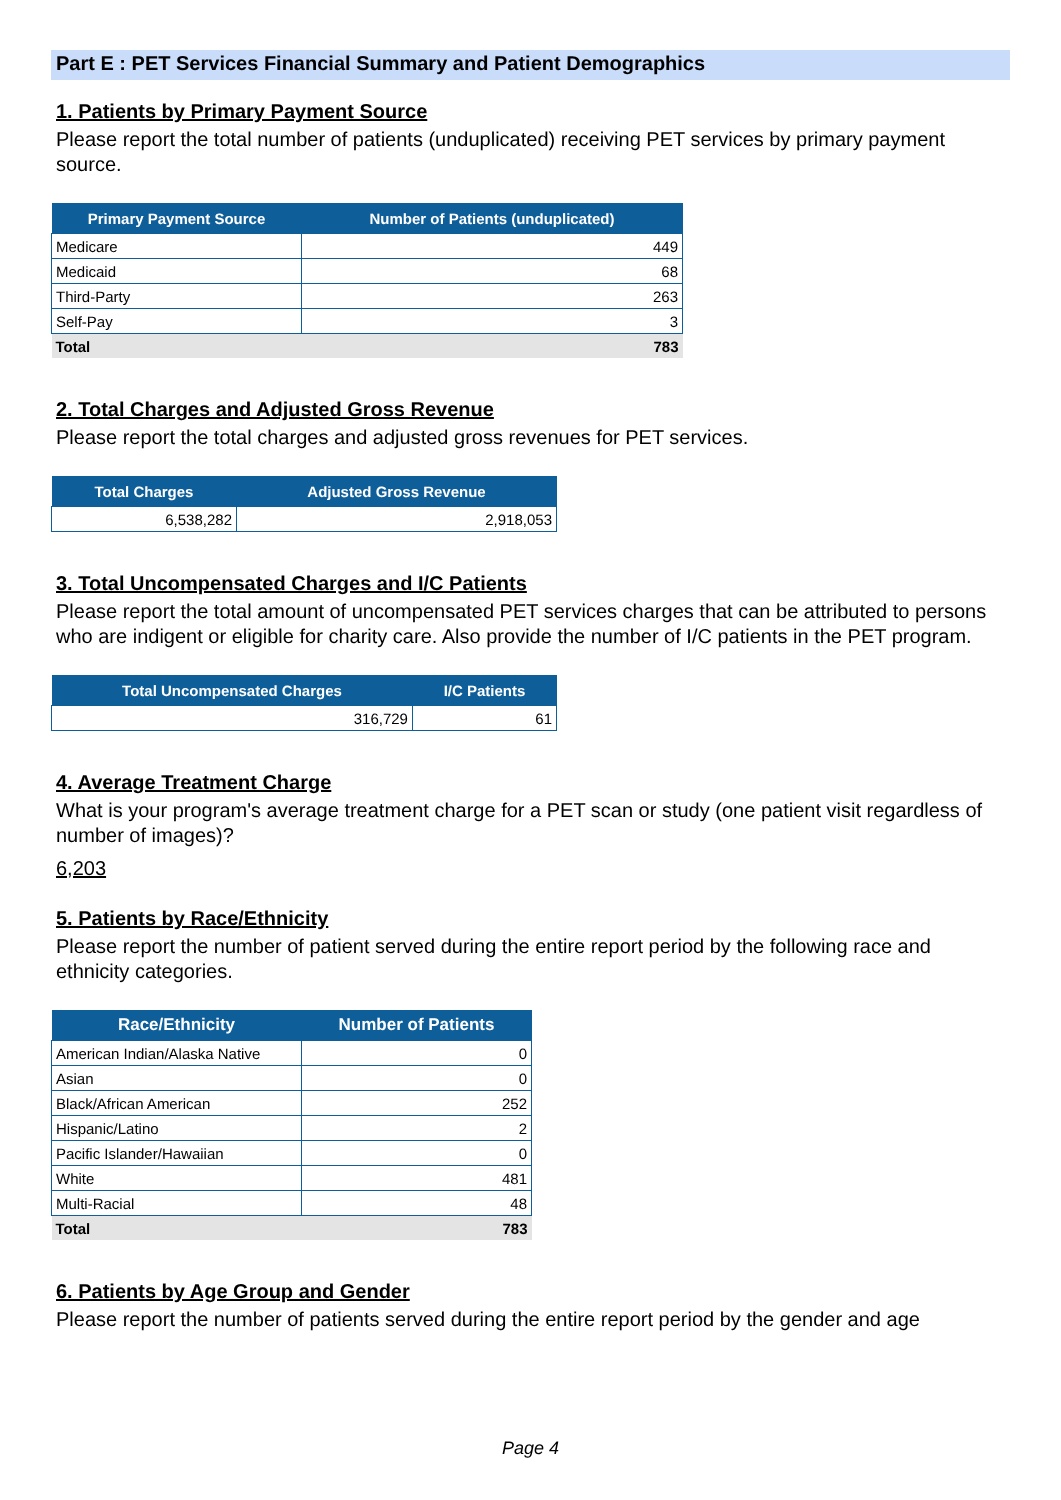Part E : PET Services Financial Summary and Patient Demographics
1. Patients by Primary Payment Source
Please report the total number of patients (unduplicated) receiving PET services by primary payment source.
| Primary Payment Source | Number of Patients (unduplicated) |
| --- | --- |
| Medicare | 449 |
| Medicaid | 68 |
| Third-Party | 263 |
| Self-Pay | 3 |
| Total | 783 |
2. Total Charges and Adjusted Gross Revenue
Please report the total charges and adjusted gross revenues for PET services.
| Total Charges | Adjusted Gross Revenue |
| --- | --- |
| 6,538,282 | 2,918,053 |
3. Total Uncompensated Charges and I/C Patients
Please report the total amount of uncompensated PET services charges that can be attributed to persons who are indigent or eligible for charity care. Also provide the number of I/C patients in the PET program.
| Total Uncompensated Charges | I/C Patients |
| --- | --- |
| 316,729 | 61 |
4. Average Treatment Charge
What is your program's average treatment charge for a PET scan or study (one patient visit regardless of number of images)?
6,203
5. Patients by Race/Ethnicity
Please report the number of patient served during the entire report period by the following race and ethnicity categories.
| Race/Ethnicity | Number of Patients |
| --- | --- |
| American Indian/Alaska Native | 0 |
| Asian | 0 |
| Black/African American | 252 |
| Hispanic/Latino | 2 |
| Pacific Islander/Hawaiian | 0 |
| White | 481 |
| Multi-Racial | 48 |
| Total | 783 |
6. Patients by Age Group and Gender
Please report the number of patients served during the entire report period by the gender and age
Page 4